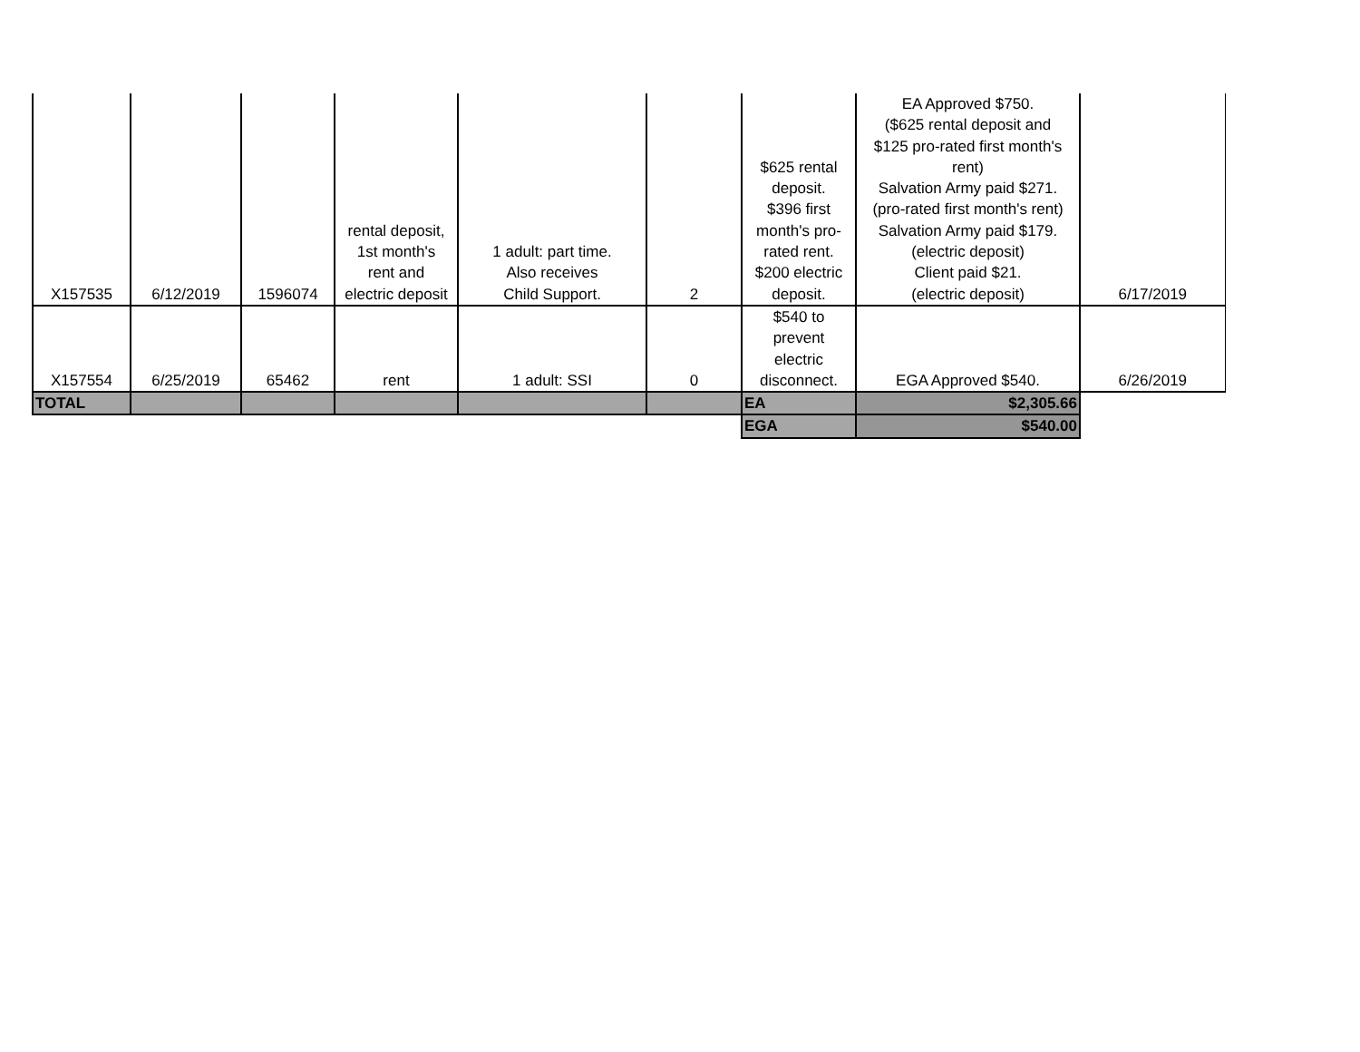| X157535 | 6/12/2019 | 1596074 | rental deposit, 1st month's rent and electric deposit | 1 adult: part time. Also receives Child Support. | 2 | $625 rental deposit. $396 first month's pro- rated rent. $200 electric deposit. | EA Approved $750. ($625 rental deposit and $125 pro-rated first month's rent) Salvation Army paid $271. (pro-rated first month's rent) Salvation Army paid $179. (electric deposit) Client paid $21. (electric deposit) | 6/17/2019 |
| X157554 | 6/25/2019 | 65462 | rent | 1 adult: SSI | 0 | $540 to prevent electric disconnect. | EGA Approved $540. | 6/26/2019 |
| TOTAL | | | | | | EA | $2,305.66 | |
| | | | | | | EGA | $540.00 | |